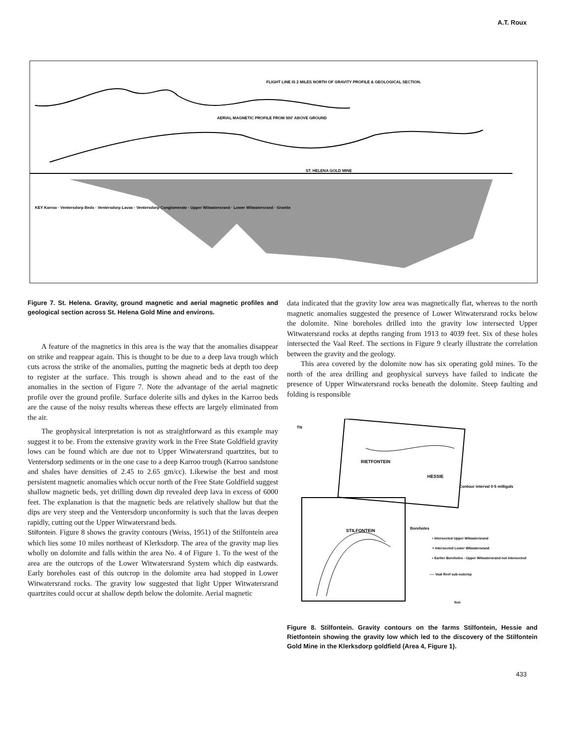A.T. Roux
FLIGHT LINE IS 2 MILES NORTH OF GRAVITY PROFILE & GEOLOGICAL SECTION.
AERIAL MAGNETIC PROFILE FROM 500' ABOVE GROUND
ST. HELENA GOLD MINE
KEY Karroo · Ventersdorp Beds · Ventersdorp Lavas · Ventersdorp Conglomerate · Upper Witwatersrand · Lower Witwatersrand · Granite
Figure 7. St. Helena. Gravity, ground magnetic and aerial magnetic profiles and geological section across St. Helena Gold Mine and environs.
A feature of the magnetics in this area is the way that the anomalies disappear on strike and reappear again. This is thought to be due to a deep lava trough which cuts across the strike of the anomalies, putting the magnetic beds at depth too deep to register at the surface. This trough is shown ahead and to the east of the anomalies in the section of Figure 7. Note the advantage of the aerial magnetic profile over the ground profile. Surface dolerite sills and dykes in the Karroo beds are the cause of the noisy results whereas these effects are largely eliminated from the air.
The geophysical interpretation is not as straightforward as this example may suggest it to be. From the extensive gravity work in the Free State Goldfield gravity lows can be found which are due not to Upper Witwatersrand quartzites, but to Ventersdorp sediments or in the one case to a deep Karroo trough (Karroo sandstone and shales have densities of 2.45 to 2.65 gm/cc). Likewise the best and most persistent magnetic anomalies which occur north of the Free State Goldfield suggest shallow magnetic beds, yet drilling down dip revealed deep lava in excess of 6000 feet. The explanation is that the magnetic beds are relatively shallow but that the dips are very steep and the Ventersdorp unconformity is such that the lavas deepen rapidly, cutting out the Upper Witwatersrand beds.
Stilfontein. Figure 8 shows the gravity contours (Weiss, 1951) of the Stilfontein area which lies some 10 miles northeast of Klerksdorp. The area of the gravity map lies wholly on dolomite and falls within the area No. 4 of Figure 1. To the west of the area are the outcrops of the Lower Witwatersrand System which dip eastwards. Early boreholes east of this outcrop in the dolomite area had stopped in Lower Witwatersrand rocks. The gravity low suggested that light Upper Witwatersrand quartzites could occur at shallow depth below the dolomite. Aerial magnetic
data indicated that the gravity low area was magnetically flat, whereas to the north magnetic anomalies suggested the presence of Lower Witwatersrand rocks below the dolomite. Nine boreholes drilled into the gravity low intersected Upper Witwatersrand rocks at depths ranging from 1913 to 4039 feet. Six of these holes intersected the Vaal Reef. The sections in Figure 9 clearly illustrate the correlation between the gravity and the geology.
This area covered by the dolomite now has six operating gold mines. To the north of the area drilling and geophysical surveys have failed to indicate the presence of Upper Witwatersrand rocks beneath the dolomite. Steep faulting and folding is responsible
TN
RIETFONTEIN
HESSIE
STILFONTEIN
Contour interval 0·5 milligals
Boreholes
• Intersected Upper Witwatersrand
+ Intersected Lower Witwatersrand
• Earlier Boreholes - Upper Witwatersrand not intersected
---- Vaal Reef sub-outcrop
feet
Figure 8. Stilfontein. Gravity contours on the farms Stilfontein, Hessie and Rietfontein showing the gravity low which led to the discovery of the Stilfontein Gold Mine in the Klerksdorp goldfield (Area 4, Figure 1).
433